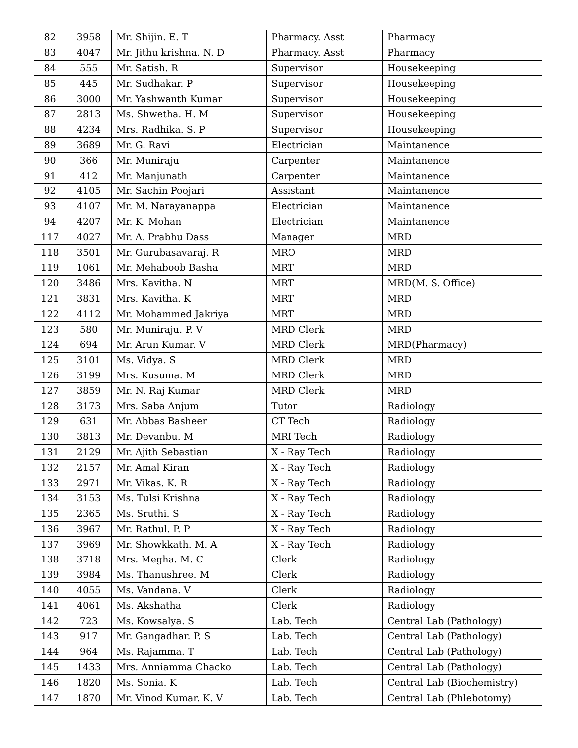| 82 | 3958 | Mr. Shijin. E. T | Pharmacy. Asst | Pharmacy |
| 83 | 4047 | Mr. Jithu krishna. N. D | Pharmacy. Asst | Pharmacy |
| 84 | 555 | Mr. Satish. R | Supervisor | Housekeeping |
| 85 | 445 | Mr. Sudhakar. P | Supervisor | Housekeeping |
| 86 | 3000 | Mr. Yashwanth Kumar | Supervisor | Housekeeping |
| 87 | 2813 | Ms. Shwetha. H. M | Supervisor | Housekeeping |
| 88 | 4234 | Mrs. Radhika. S. P | Supervisor | Housekeeping |
| 89 | 3689 | Mr. G. Ravi | Electrician | Maintanence |
| 90 | 366 | Mr. Muniraju | Carpenter | Maintanence |
| 91 | 412 | Mr. Manjunath | Carpenter | Maintanence |
| 92 | 4105 | Mr. Sachin Poojari | Assistant | Maintanence |
| 93 | 4107 | Mr. M. Narayanappa | Electrician | Maintanence |
| 94 | 4207 | Mr. K. Mohan | Electrician | Maintanence |
| 117 | 4027 | Mr. A. Prabhu Dass | Manager | MRD |
| 118 | 3501 | Mr. Gurubasavaraj. R | MRO | MRD |
| 119 | 1061 | Mr. Mehaboob Basha | MRT | MRD |
| 120 | 3486 | Mrs. Kavitha. N | MRT | MRD(M. S. Office) |
| 121 | 3831 | Mrs. Kavitha. K | MRT | MRD |
| 122 | 4112 | Mr. Mohammed Jakriya | MRT | MRD |
| 123 | 580 | Mr. Muniraju. P. V | MRD Clerk | MRD |
| 124 | 694 | Mr. Arun Kumar. V | MRD Clerk | MRD(Pharmacy) |
| 125 | 3101 | Ms. Vidya. S | MRD Clerk | MRD |
| 126 | 3199 | Mrs. Kusuma. M | MRD Clerk | MRD |
| 127 | 3859 | Mr. N. Raj Kumar | MRD Clerk | MRD |
| 128 | 3173 | Mrs. Saba Anjum | Tutor | Radiology |
| 129 | 631 | Mr. Abbas Basheer | CT Tech | Radiology |
| 130 | 3813 | Mr. Devanbu. M | MRI Tech | Radiology |
| 131 | 2129 | Mr. Ajith Sebastian | X - Ray Tech | Radiology |
| 132 | 2157 | Mr. Amal Kiran | X - Ray Tech | Radiology |
| 133 | 2971 | Mr. Vikas. K. R | X - Ray Tech | Radiology |
| 134 | 3153 | Ms. Tulsi Krishna | X - Ray Tech | Radiology |
| 135 | 2365 | Ms. Sruthi. S | X - Ray Tech | Radiology |
| 136 | 3967 | Mr. Rathul. P. P | X - Ray Tech | Radiology |
| 137 | 3969 | Mr. Showkkath. M. A | X - Ray Tech | Radiology |
| 138 | 3718 | Mrs. Megha. M. C | Clerk | Radiology |
| 139 | 3984 | Ms. Thanushree. M | Clerk | Radiology |
| 140 | 4055 | Ms. Vandana. V | Clerk | Radiology |
| 141 | 4061 | Ms. Akshatha | Clerk | Radiology |
| 142 | 723 | Ms. Kowsalya. S | Lab. Tech | Central Lab (Pathology) |
| 143 | 917 | Mr. Gangadhar. P. S | Lab. Tech | Central Lab (Pathology) |
| 144 | 964 | Ms. Rajamma. T | Lab. Tech | Central Lab (Pathology) |
| 145 | 1433 | Mrs. Anniamma Chacko | Lab. Tech | Central Lab (Pathology) |
| 146 | 1820 | Ms. Sonia. K | Lab. Tech | Central Lab (Biochemistry) |
| 147 | 1870 | Mr. Vinod Kumar. K. V | Lab. Tech | Central Lab (Phlebotomy) |